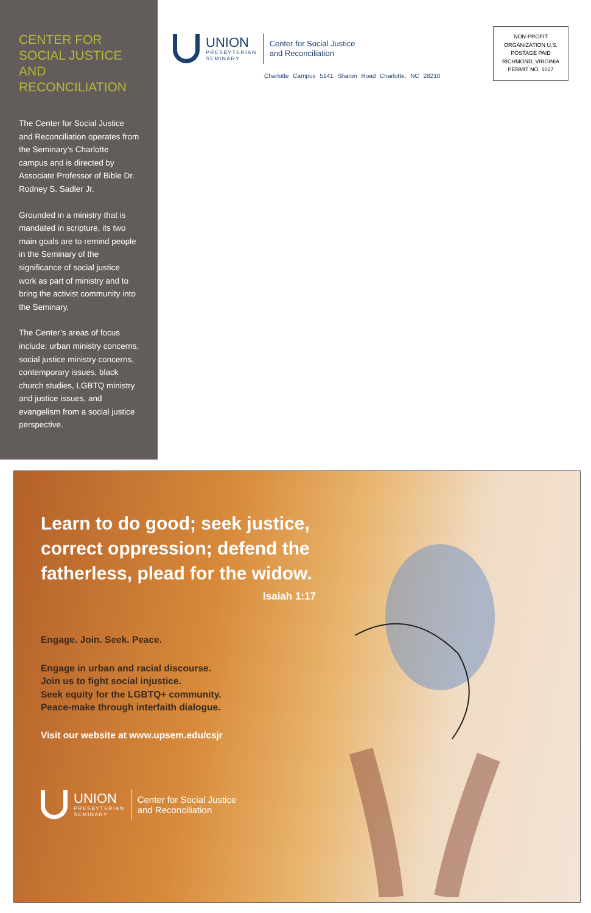CENTER FOR
SOCIAL JUSTICE
AND
RECONCILIATION
The Center for Social Justice and Reconciliation operates from the Seminary’s Charlotte campus and is directed by Associate Professor of Bible Dr. Rodney S. Sadler Jr.
Grounded in a ministry that is mandated in scripture, its two main goals are to remind people in the Seminary of the significance of social justice work as part of ministry and to bring the activist community into the Seminary.
The Center’s areas of focus include: urban ministry concerns, social justice ministry concerns, contemporary issues, black church studies, LGBTQ ministry and justice issues, and evangelism from a social justice perspective.
UNION
PRESBYTERIAN
SEMINARY
Center for Social Justice
and Reconciliation
Charlotte Campus 5141 Sharon Road Charlotte, NC 28210
NON-PROFIT ORGANIZATION U.S. POSTAGE PAID RICHMOND, VIRGINIA PERMIT NO. 1027
Learn to do good; seek justice, correct oppression; defend the fatherless, plead for the widow.
Isaiah 1:17
Engage. Join. Seek. Peace.
Engage in urban and racial discourse.
Join us to fight social injustice.
Seek equity for the LGBTQ+ community.
Peace-make through interfaith dialogue.
Visit our website at www.upsem.edu/csjr
UNION
PRESBYTERIAN
SEMINARY
Center for Social Justice
and Reconciliation